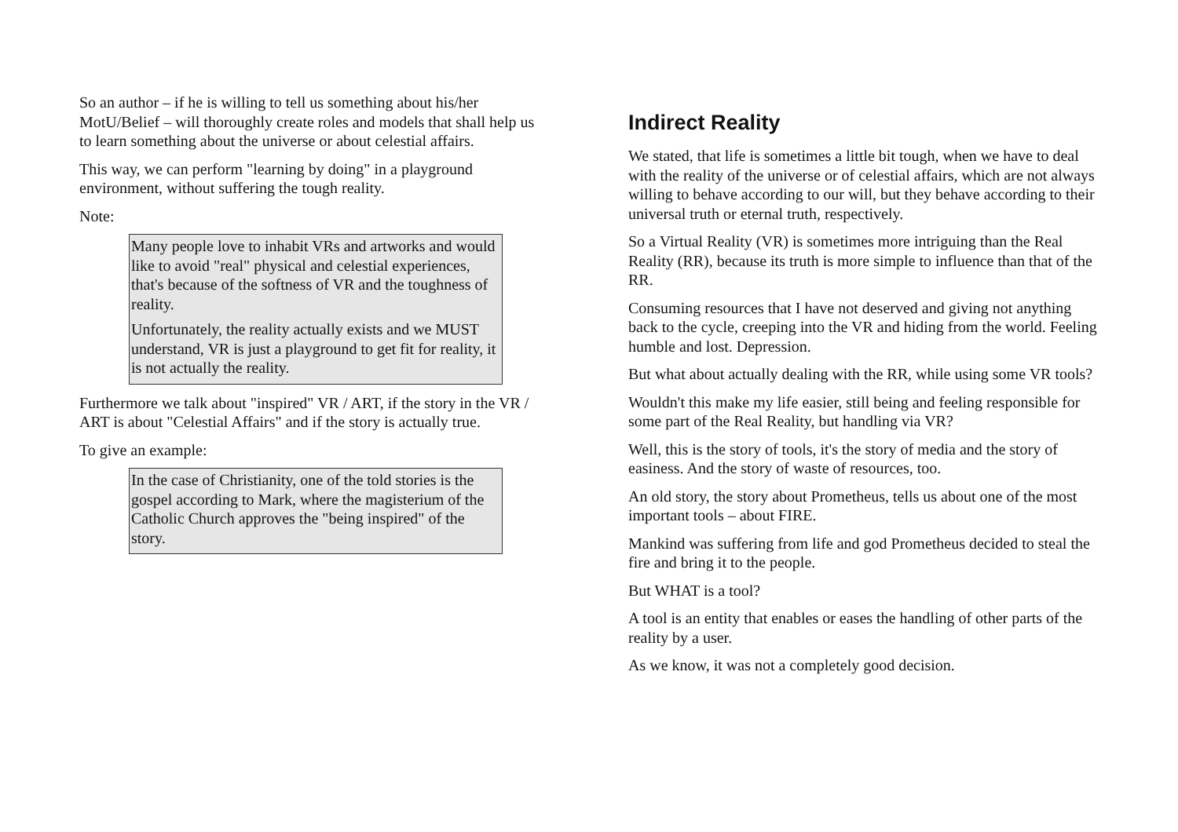So an author – if he is willing to tell us something about his/her MotU/Belief – will thoroughly create roles and models that shall help us to learn something about the universe or about celestial affairs.
This way, we can perform "learning by doing" in a playground environment, without suffering the tough reality.
Note:
Many people love to inhabit VRs and artworks and would like to avoid "real" physical and celestial experiences, that's because of the softness of VR and the toughness of reality.
Unfortunately, the reality actually exists and we MUST understand, VR is just a playground to get fit for reality, it is not actually the reality.
Furthermore we talk about "inspired" VR / ART, if the story in the VR / ART is about "Celestial Affairs" and if the story is actually true.
To give an example:
In the case of Christianity, one of the told stories is the gospel according to Mark, where the magisterium of the Catholic Church approves the "being inspired" of the story.
Indirect Reality
We stated, that life is sometimes a little bit tough, when we have to deal with the reality of the universe or of celestial affairs, which are not always willing to behave according to our will, but they behave according to their universal truth or eternal truth, respectively.
So a Virtual Reality (VR) is sometimes more intriguing than the Real Reality (RR), because its truth is more simple to influence than that of the RR.
Consuming resources that I have not deserved and giving not anything back to the cycle, creeping into the VR and hiding from the world. Feeling humble and lost. Depression.
But what about actually dealing with the RR, while using some VR tools?
Wouldn't this make my life easier, still being and feeling responsible for some part of the Real Reality, but handling via VR?
Well, this is the story of tools, it's the story of media and the story of easiness. And the story of waste of resources, too.
An old story, the story about Prometheus, tells us about one of the most important tools – about FIRE.
Mankind was suffering from life and god Prometheus decided to steal the fire and bring it to the people.
But WHAT is a tool?
A tool is an entity that enables or eases the handling of other parts of the reality by a user.
As we know, it was not a completely good decision.